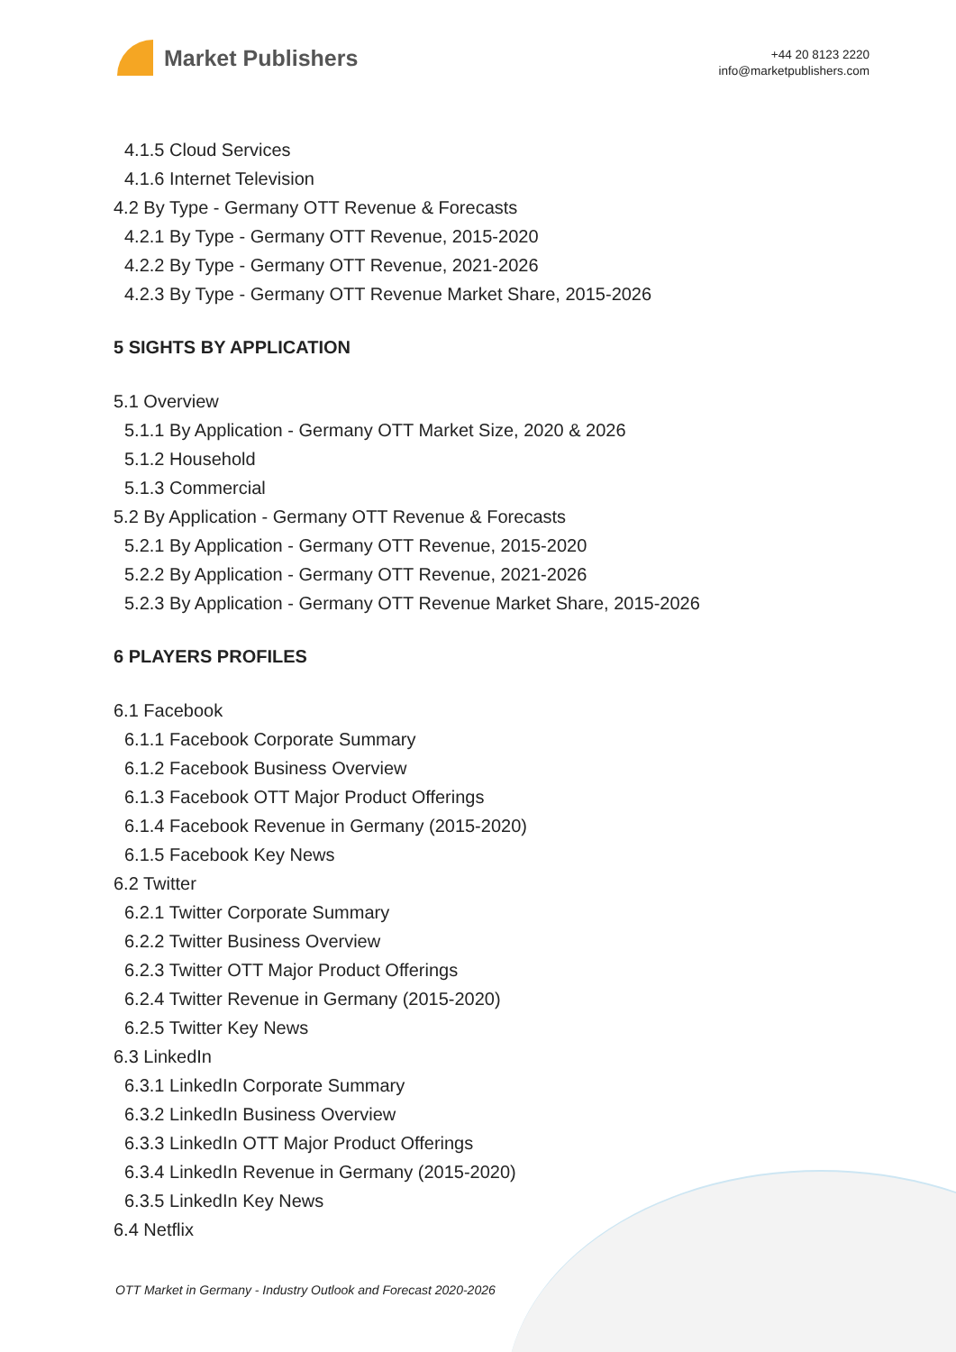Market Publishers
+44 20 8123 2220
info@marketpublishers.com
4.1.5 Cloud Services
4.1.6 Internet Television
4.2 By Type - Germany OTT Revenue & Forecasts
4.2.1 By Type - Germany OTT Revenue, 2015-2020
4.2.2 By Type - Germany OTT Revenue, 2021-2026
4.2.3 By Type - Germany OTT Revenue Market Share, 2015-2026
5 SIGHTS BY APPLICATION
5.1 Overview
5.1.1 By Application - Germany OTT Market Size, 2020 & 2026
5.1.2 Household
5.1.3 Commercial
5.2 By Application - Germany OTT Revenue & Forecasts
5.2.1 By Application - Germany OTT Revenue, 2015-2020
5.2.2 By Application - Germany OTT Revenue, 2021-2026
5.2.3 By Application - Germany OTT Revenue Market Share, 2015-2026
6 PLAYERS PROFILES
6.1 Facebook
6.1.1 Facebook Corporate Summary
6.1.2 Facebook Business Overview
6.1.3 Facebook OTT Major Product Offerings
6.1.4 Facebook Revenue in Germany (2015-2020)
6.1.5 Facebook Key News
6.2 Twitter
6.2.1 Twitter Corporate Summary
6.2.2 Twitter Business Overview
6.2.3 Twitter OTT Major Product Offerings
6.2.4 Twitter Revenue in Germany (2015-2020)
6.2.5 Twitter Key News
6.3 LinkedIn
6.3.1 LinkedIn Corporate Summary
6.3.2 LinkedIn Business Overview
6.3.3 LinkedIn OTT Major Product Offerings
6.3.4 LinkedIn Revenue in Germany (2015-2020)
6.3.5 LinkedIn Key News
6.4 Netflix
OTT Market in Germany - Industry Outlook and Forecast 2020-2026